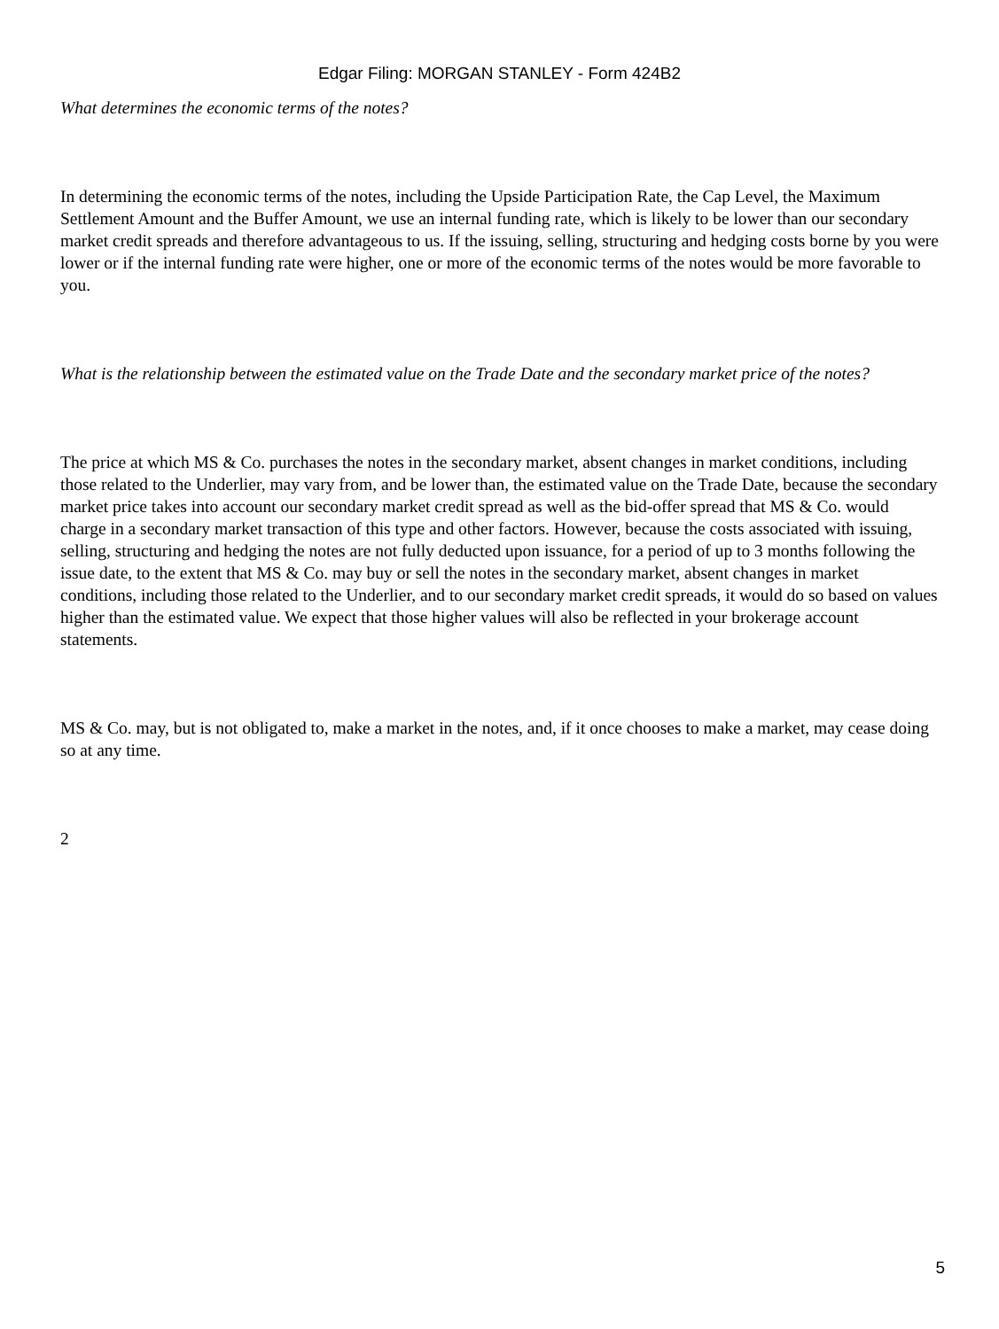Edgar Filing: MORGAN STANLEY - Form 424B2
What determines the economic terms of the notes?
In determining the economic terms of the notes, including the Upside Participation Rate, the Cap Level, the Maximum Settlement Amount and the Buffer Amount, we use an internal funding rate, which is likely to be lower than our secondary market credit spreads and therefore advantageous to us. If the issuing, selling, structuring and hedging costs borne by you were lower or if the internal funding rate were higher, one or more of the economic terms of the notes would be more favorable to you.
What is the relationship between the estimated value on the Trade Date and the secondary market price of the notes?
The price at which MS & Co. purchases the notes in the secondary market, absent changes in market conditions, including those related to the Underlier, may vary from, and be lower than, the estimated value on the Trade Date, because the secondary market price takes into account our secondary market credit spread as well as the bid-offer spread that MS & Co. would charge in a secondary market transaction of this type and other factors. However, because the costs associated with issuing, selling, structuring and hedging the notes are not fully deducted upon issuance, for a period of up to 3 months following the issue date, to the extent that MS & Co. may buy or sell the notes in the secondary market, absent changes in market conditions, including those related to the Underlier, and to our secondary market credit spreads, it would do so based on values higher than the estimated value. We expect that those higher values will also be reflected in your brokerage account statements.
MS & Co. may, but is not obligated to, make a market in the notes, and, if it once chooses to make a market, may cease doing so at any time.
2
5